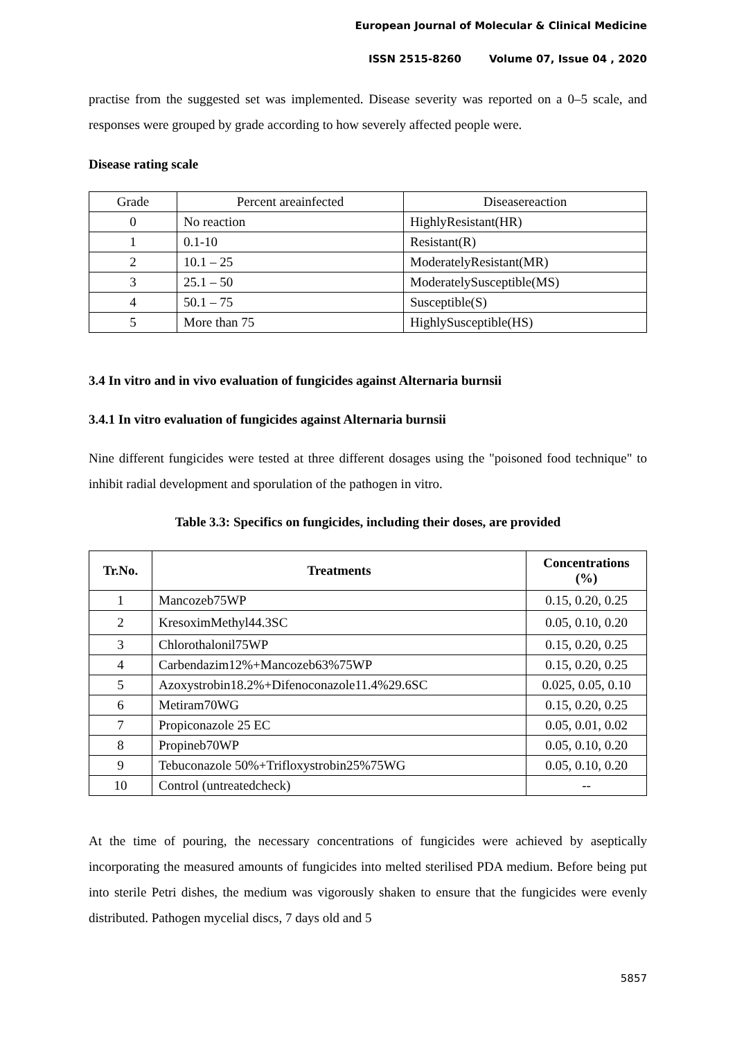European Journal of Molecular & Clinical Medicine
ISSN 2515-8260 Volume 07, Issue 04 , 2020
practise from the suggested set was implemented. Disease severity was reported on a 0–5 scale, and responses were grouped by grade according to how severely affected people were.
Disease rating scale
| Grade | Percent areainfected | Diseasereaction |
| 0 | No reaction | HighlyResistant(HR) |
| 1 | 0.1-10 | Resistant(R) |
| 2 | 10.1 – 25 | ModeratelyResistant(MR) |
| 3 | 25.1 – 50 | ModeratelySusceptible(MS) |
| 4 | 50.1 – 75 | Susceptible(S) |
| 5 | More than 75 | HighlySusceptible(HS) |
3.4 In vitro and in vivo evaluation of fungicides against Alternaria burnsii
3.4.1 In vitro evaluation of fungicides against Alternaria burnsii
Nine different fungicides were tested at three different dosages using the "poisoned food technique" to inhibit radial development and sporulation of the pathogen in vitro.
Table 3.3: Specifics on fungicides, including their doses, are provided
| Tr.No. | Treatments | Concentrations (%) |
| --- | --- | --- |
| 1 | Mancozeb75WP | 0.15, 0.20, 0.25 |
| 2 | KresoximMethyl44.3SC | 0.05, 0.10, 0.20 |
| 3 | Chlorothalonil75WP | 0.15, 0.20, 0.25 |
| 4 | Carbendazim12%+Mancozeb63%75WP | 0.15, 0.20, 0.25 |
| 5 | Azoxystrobin18.2%+Difenoconazole11.4%29.6SC | 0.025, 0.05, 0.10 |
| 6 | Metiram70WG | 0.15, 0.20, 0.25 |
| 7 | Propiconazole 25 EC | 0.05, 0.01, 0.02 |
| 8 | Propineb70WP | 0.05, 0.10, 0.20 |
| 9 | Tebuconazole 50%+Trifloxystrobin25%75WG | 0.05, 0.10, 0.20 |
| 10 | Control (untreatedcheck) | -- |
At the time of pouring, the necessary concentrations of fungicides were achieved by aseptically incorporating the measured amounts of fungicides into melted sterilised PDA medium. Before being put into sterile Petri dishes, the medium was vigorously shaken to ensure that the fungicides were evenly distributed. Pathogen mycelial discs, 7 days old and 5
5857